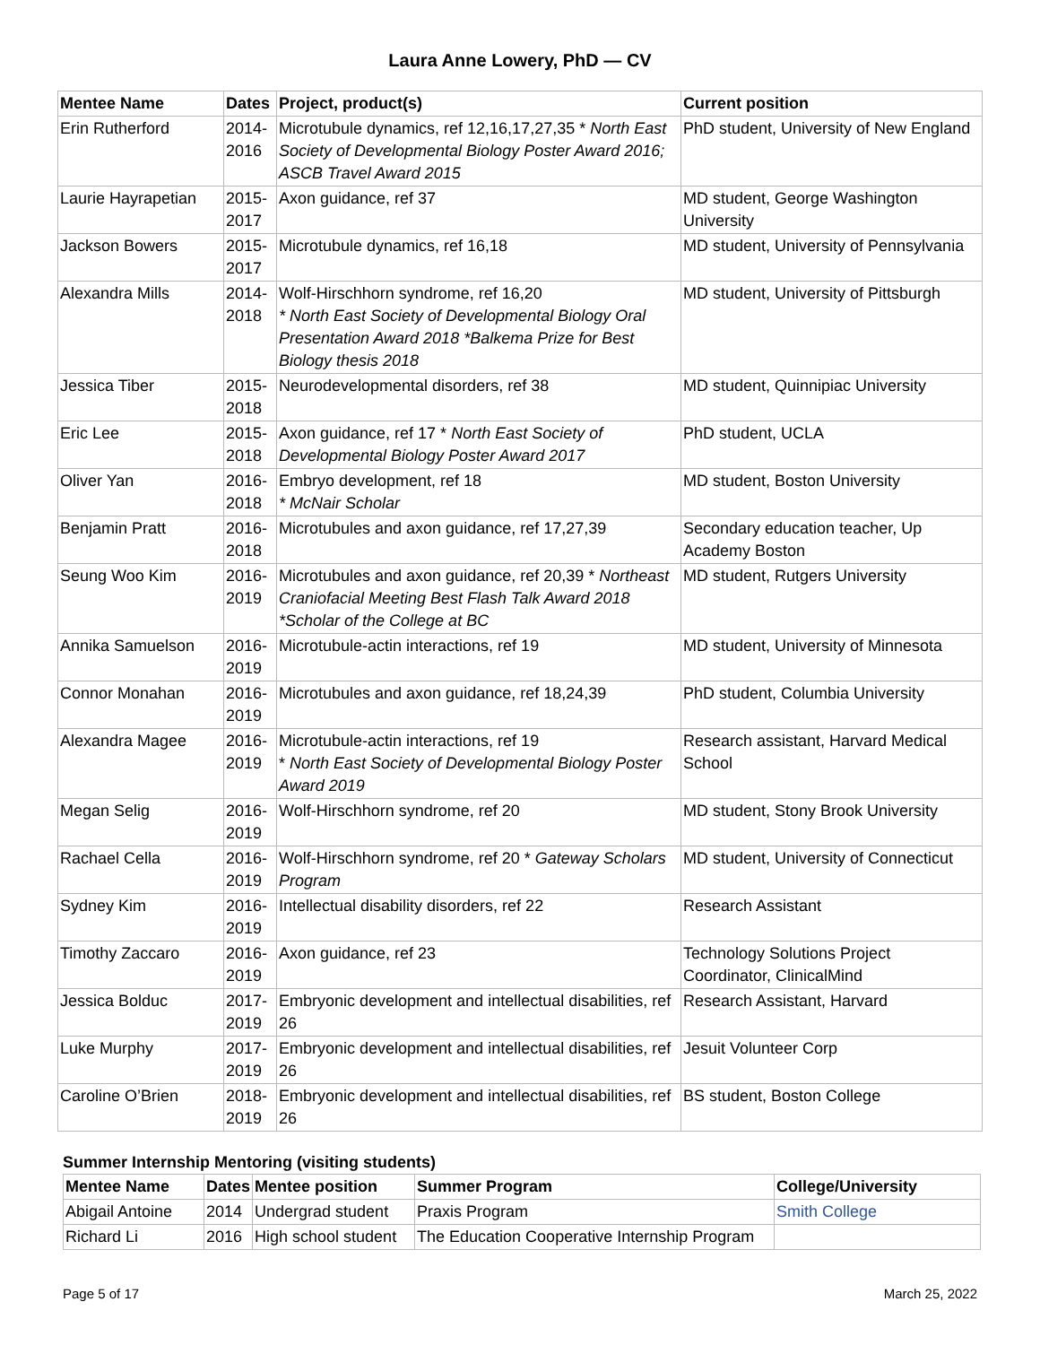Laura Anne Lowery, PhD — CV
| Mentee Name | Dates | Project, product(s) | Current position |
| --- | --- | --- | --- |
| Erin Rutherford | 2014-2016 | Microtubule dynamics, ref 12,16,17,27,35 * North East Society of Developmental Biology Poster Award 2016; ASCB Travel Award 2015 | PhD student, University of New England |
| Laurie Hayrapetian | 2015-2017 | Axon guidance, ref 37 | MD student, George Washington University |
| Jackson Bowers | 2015-2017 | Microtubule dynamics, ref 16,18 | MD student, University of Pennsylvania |
| Alexandra Mills | 2014-2018 | Wolf-Hirschhorn syndrome, ref 16,20 * North East Society of Developmental Biology Oral Presentation Award 2018 *Balkema Prize for Best Biology thesis 2018 | MD student, University of Pittsburgh |
| Jessica Tiber | 2015-2018 | Neurodevelopmental disorders, ref 38 | MD student, Quinnipiac University |
| Eric Lee | 2015-2018 | Axon guidance, ref 17 * North East Society of Developmental Biology Poster Award 2017 | PhD student, UCLA |
| Oliver Yan | 2016-2018 | Embryo development, ref 18 * McNair Scholar | MD student, Boston University |
| Benjamin Pratt | 2016-2018 | Microtubules and axon guidance, ref 17,27,39 | Secondary education teacher, Up Academy Boston |
| Seung Woo Kim | 2016-2019 | Microtubules and axon guidance, ref 20,39 * Northeast Craniofacial Meeting Best Flash Talk Award 2018 *Scholar of the College at BC | MD student, Rutgers University |
| Annika Samuelson | 2016-2019 | Microtubule-actin interactions, ref 19 | MD student, University of Minnesota |
| Connor Monahan | 2016-2019 | Microtubules and axon guidance, ref 18,24,39 | PhD student, Columbia University |
| Alexandra Magee | 2016-2019 | Microtubule-actin interactions, ref 19 * North East Society of Developmental Biology Poster Award 2019 | Research assistant, Harvard Medical School |
| Megan Selig | 2016-2019 | Wolf-Hirschhorn syndrome, ref 20 | MD student, Stony Brook University |
| Rachael Cella | 2016-2019 | Wolf-Hirschhorn syndrome, ref 20 * Gateway Scholars Program | MD student, University of Connecticut |
| Sydney Kim | 2016-2019 | Intellectual disability disorders, ref 22 | Research Assistant |
| Timothy Zaccaro | 2016-2019 | Axon guidance, ref 23 | Technology Solutions Project Coordinator, ClinicalMind |
| Jessica Bolduc | 2017-2019 | Embryonic development and intellectual disabilities, ref 26 | Research Assistant, Harvard |
| Luke Murphy | 2017-2019 | Embryonic development and intellectual disabilities, ref 26 | Jesuit Volunteer Corp |
| Caroline O’Brien | 2018-2019 | Embryonic development and intellectual disabilities, ref 26 | BS student, Boston College |
Summer Internship Mentoring (visiting students)
| Mentee Name | Dates | Mentee position | Summer Program | College/University |
| --- | --- | --- | --- | --- |
| Abigail Antoine | 2014 | Undergrad student | Praxis Program | Smith College |
| Richard Li | 2016 | High school student | The Education Cooperative Internship Program | |
Page 5 of 17 March 25, 2022